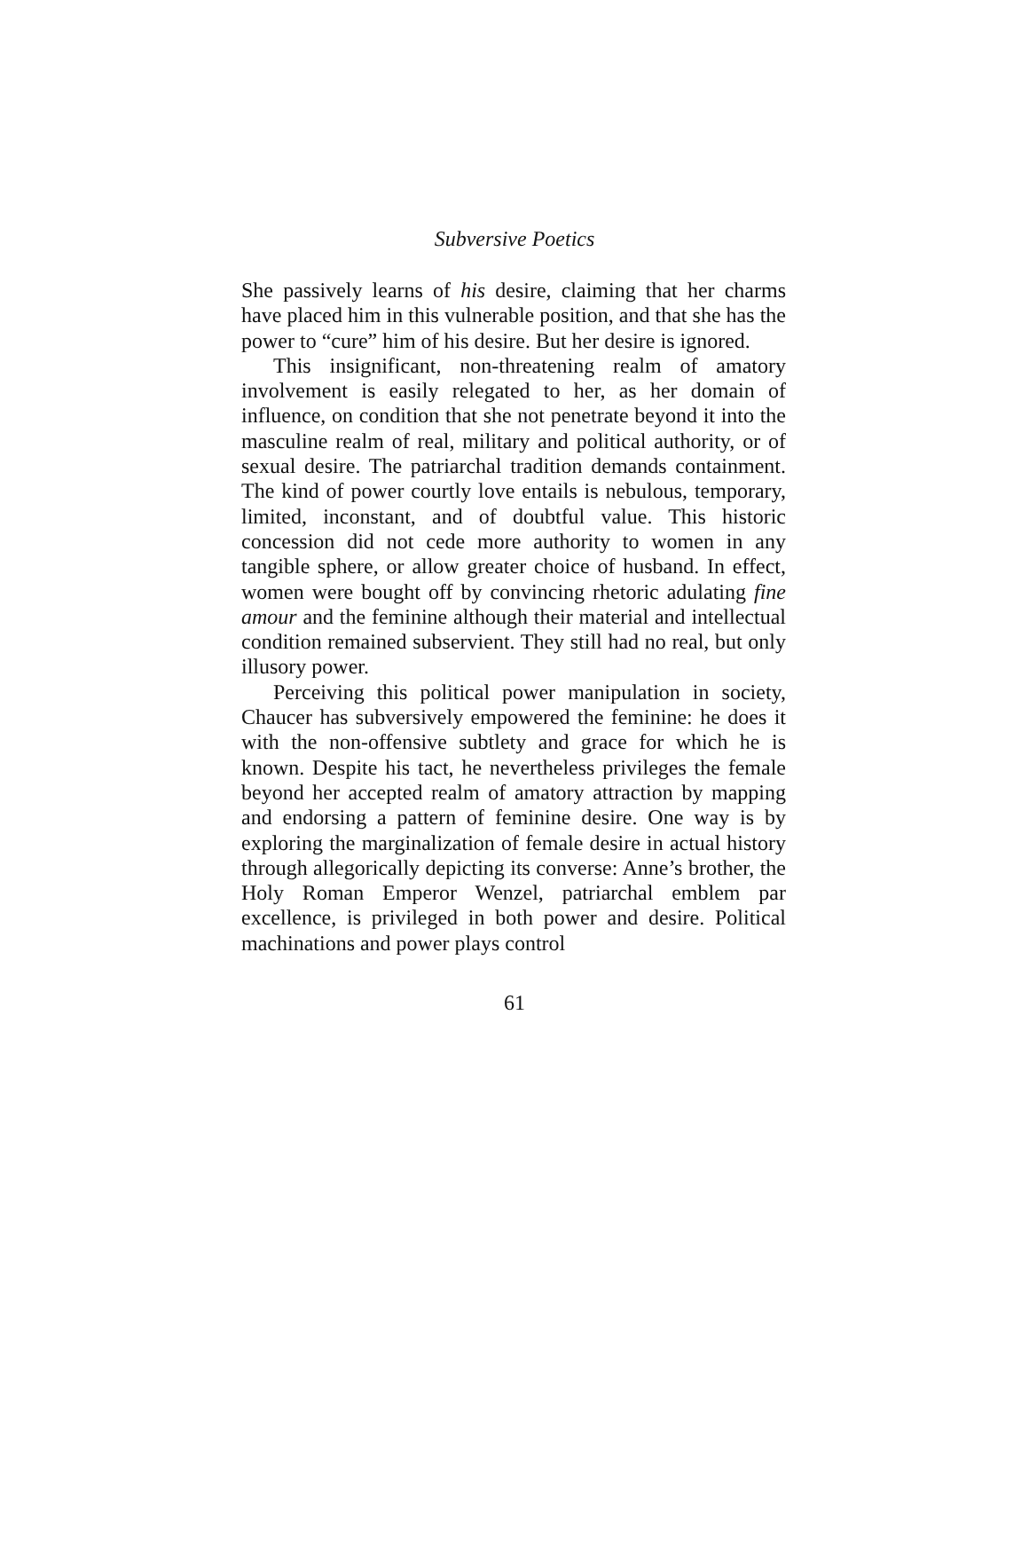Subversive Poetics
She passively learns of his desire, claiming that her charms have placed him in this vulnerable position, and that she has the power to “cure” him of his desire. But her desire is ignored.
This insignificant, non-threatening realm of amatory involvement is easily relegated to her, as her domain of influence, on condition that she not penetrate beyond it into the masculine realm of real, military and political authority, or of sexual desire. The patriarchal tradition demands containment. The kind of power courtly love entails is nebulous, temporary, limited, inconstant, and of doubtful value. This historic concession did not cede more authority to women in any tangible sphere, or allow greater choice of husband. In effect, women were bought off by convincing rhetoric adulating fine amour and the feminine although their material and intellectual condition remained subservient. They still had no real, but only illusory power.
Perceiving this political power manipulation in society, Chaucer has subversively empowered the feminine: he does it with the non-offensive subtlety and grace for which he is known. Despite his tact, he nevertheless privileges the female beyond her accepted realm of amatory attraction by mapping and endorsing a pattern of feminine desire. One way is by exploring the marginalization of female desire in actual history through allegorically depicting its converse: Anne’s brother, the Holy Roman Emperor Wenzel, patriarchal emblem par excellence, is privileged in both power and desire. Political machinations and power plays control
61